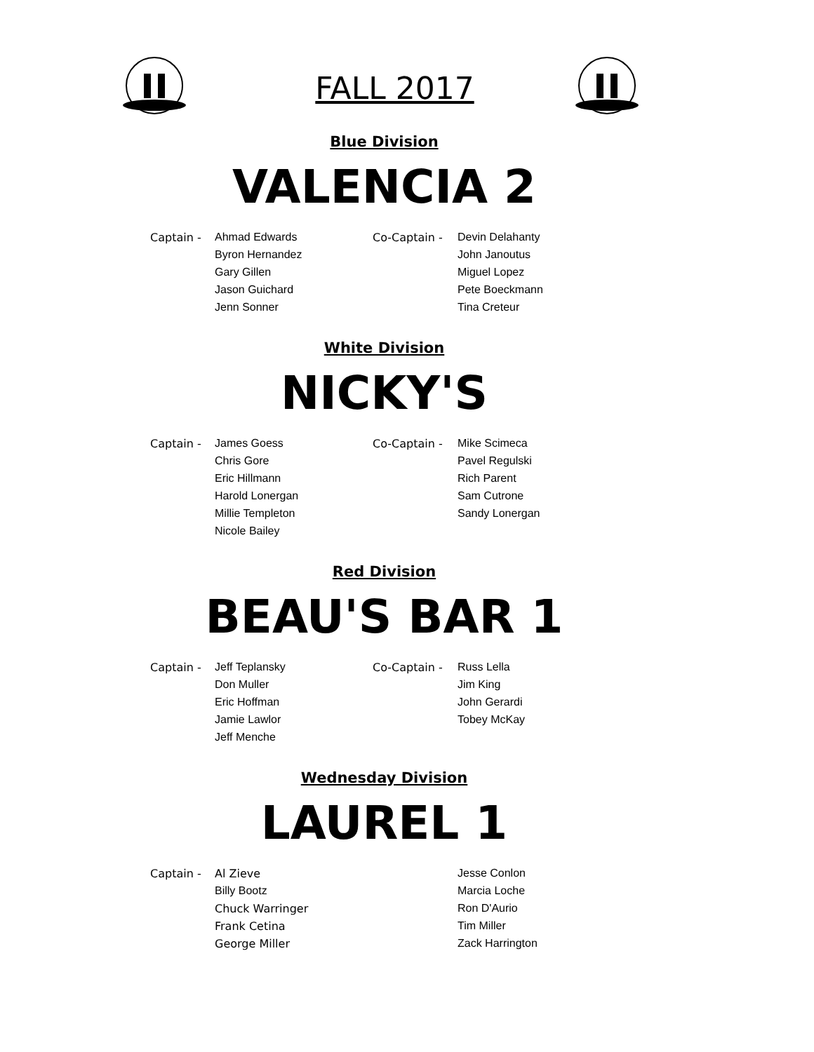FALL 2017
Blue Division
VALENCIA 2
| Captain - | Ahmad Edwards | Co-Captain - | Devin Delahanty |
| | Byron Hernandez | | John Janoutus |
| | Gary Gillen | | Miguel Lopez |
| | Jason Guichard | | Pete Boeckmann |
| | Jenn Sonner | | Tina Creteur |
White Division
NICKY'S
| Captain - | James Goess | Co-Captain - | Mike Scimeca |
| | Chris Gore | | Pavel Regulski |
| | Eric Hillmann | | Rich Parent |
| | Harold Lonergan | | Sam Cutrone |
| | Millie Templeton | | Sandy Lonergan |
| | Nicole Bailey | | |
Red Division
BEAU'S BAR 1
| Captain - | Jeff Teplansky | Co-Captain - | Russ Lella |
| | Don Muller | | Jim King |
| | Eric Hoffman | | John Gerardi |
| | Jamie Lawlor | | Tobey McKay |
| | Jeff Menche | | |
Wednesday Division
LAUREL 1
| Captain - | Al Zieve | | Jesse Conlon |
| | Billy Bootz | | Marcia Loche |
| | Chuck Warringer | | Ron D'Aurio |
| | Frank Cetina | | Tim Miller |
| | George Miller | | Zack Harrington |